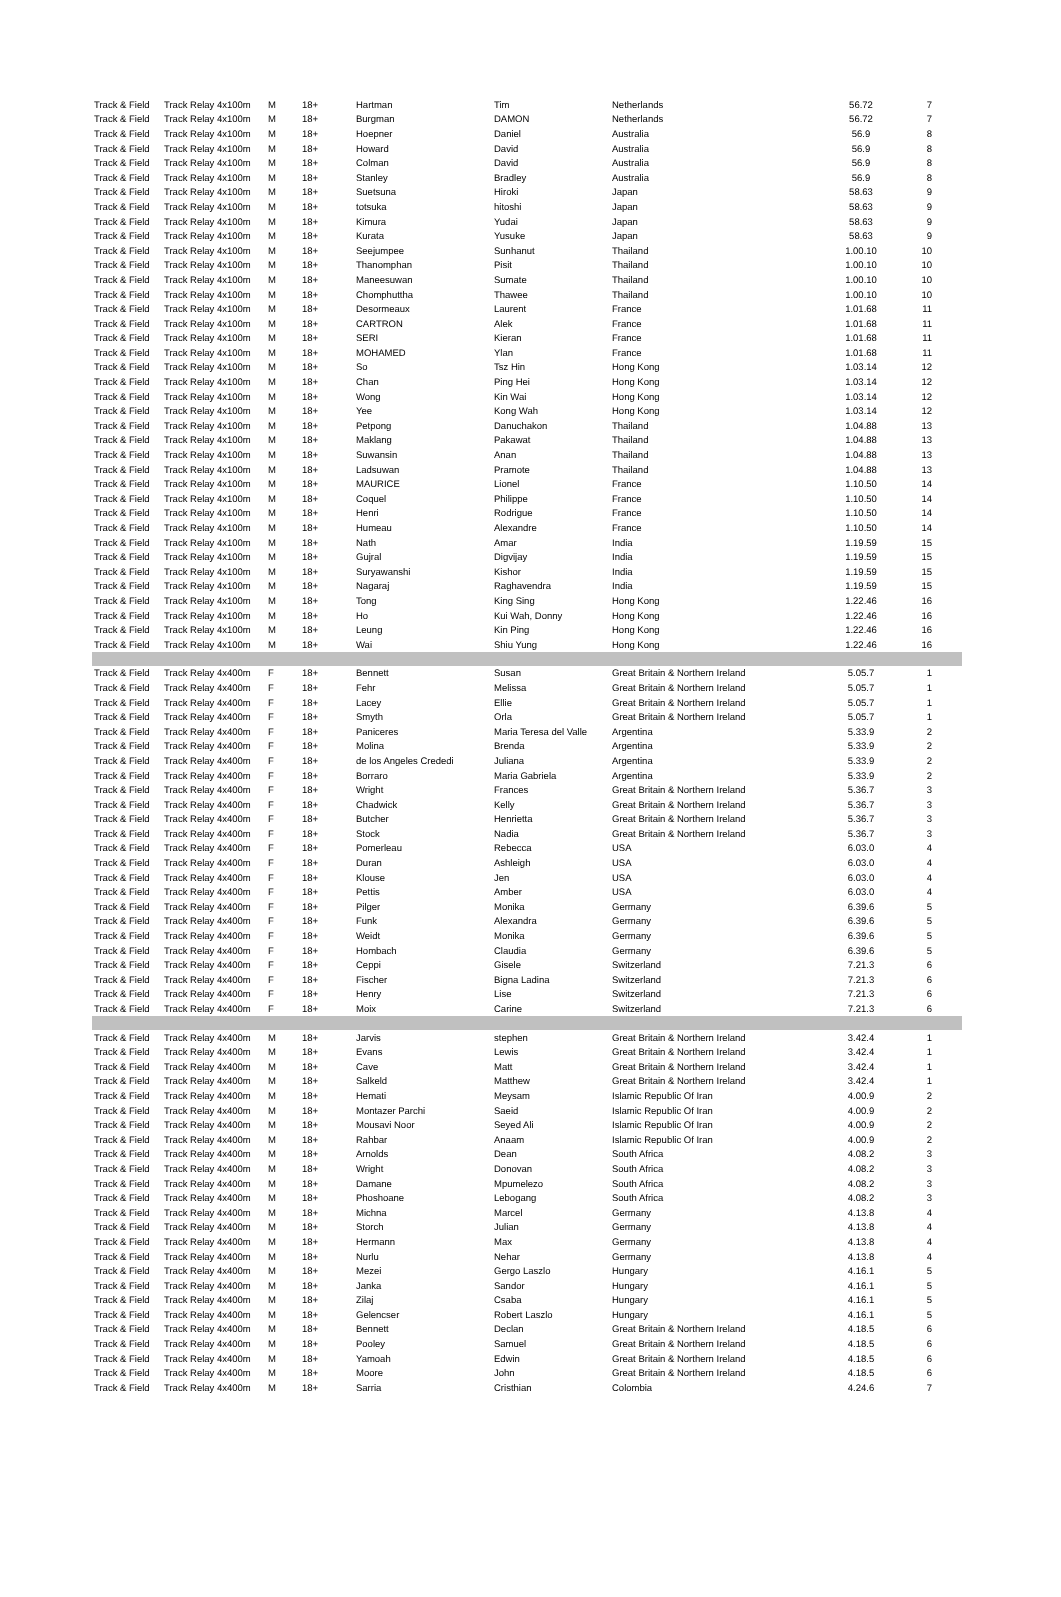| Track & Field | Track Relay 4x100m | M | 18+ | Hartman | Tim | Netherlands | 56.72 | 7 |
| Track & Field | Track Relay 4x100m | M | 18+ | Burgman | DAMON | Netherlands | 56.72 | 7 |
| Track & Field | Track Relay 4x100m | M | 18+ | Hoepner | Daniel | Australia | 56.9 | 8 |
| Track & Field | Track Relay 4x100m | M | 18+ | Howard | David | Australia | 56.9 | 8 |
| Track & Field | Track Relay 4x100m | M | 18+ | Colman | David | Australia | 56.9 | 8 |
| Track & Field | Track Relay 4x100m | M | 18+ | Stanley | Bradley | Australia | 56.9 | 8 |
| Track & Field | Track Relay 4x100m | M | 18+ | Suetsuna | Hiroki | Japan | 58.63 | 9 |
| Track & Field | Track Relay 4x100m | M | 18+ | totsuka | hitoshi | Japan | 58.63 | 9 |
| Track & Field | Track Relay 4x100m | M | 18+ | Kimura | Yudai | Japan | 58.63 | 9 |
| Track & Field | Track Relay 4x100m | M | 18+ | Kurata | Yusuke | Japan | 58.63 | 9 |
| Track & Field | Track Relay 4x100m | M | 18+ | Seejumpee | Sunhanut | Thailand | 1.00.10 | 10 |
| Track & Field | Track Relay 4x100m | M | 18+ | Thanomphan | Pisit | Thailand | 1.00.10 | 10 |
| Track & Field | Track Relay 4x100m | M | 18+ | Maneesuwan | Sumate | Thailand | 1.00.10 | 10 |
| Track & Field | Track Relay 4x100m | M | 18+ | Chomphuttha | Thawee | Thailand | 1.00.10 | 10 |
| Track & Field | Track Relay 4x100m | M | 18+ | Desormeaux | Laurent | France | 1.01.68 | 11 |
| Track & Field | Track Relay 4x100m | M | 18+ | CARTRON | Alek | France | 1.01.68 | 11 |
| Track & Field | Track Relay 4x100m | M | 18+ | SERI | Kieran | France | 1.01.68 | 11 |
| Track & Field | Track Relay 4x100m | M | 18+ | MOHAMED | Ylan | France | 1.01.68 | 11 |
| Track & Field | Track Relay 4x100m | M | 18+ | So | Tsz Hin | Hong Kong | 1.03.14 | 12 |
| Track & Field | Track Relay 4x100m | M | 18+ | Chan | Ping Hei | Hong Kong | 1.03.14 | 12 |
| Track & Field | Track Relay 4x100m | M | 18+ | Wong | Kin Wai | Hong Kong | 1.03.14 | 12 |
| Track & Field | Track Relay 4x100m | M | 18+ | Yee | Kong Wah | Hong Kong | 1.03.14 | 12 |
| Track & Field | Track Relay 4x100m | M | 18+ | Petpong | Danuchakon | Thailand | 1.04.88 | 13 |
| Track & Field | Track Relay 4x100m | M | 18+ | Maklang | Pakawat | Thailand | 1.04.88 | 13 |
| Track & Field | Track Relay 4x100m | M | 18+ | Suwansin | Anan | Thailand | 1.04.88 | 13 |
| Track & Field | Track Relay 4x100m | M | 18+ | Ladsuwan | Pramote | Thailand | 1.04.88 | 13 |
| Track & Field | Track Relay 4x100m | M | 18+ | MAURICE | Lionel | France | 1.10.50 | 14 |
| Track & Field | Track Relay 4x100m | M | 18+ | Coquel | Philippe | France | 1.10.50 | 14 |
| Track & Field | Track Relay 4x100m | M | 18+ | Henri | Rodrigue | France | 1.10.50 | 14 |
| Track & Field | Track Relay 4x100m | M | 18+ | Humeau | Alexandre | France | 1.10.50 | 14 |
| Track & Field | Track Relay 4x100m | M | 18+ | Nath | Amar | India | 1.19.59 | 15 |
| Track & Field | Track Relay 4x100m | M | 18+ | Gujral | Digvijay | India | 1.19.59 | 15 |
| Track & Field | Track Relay 4x100m | M | 18+ | Suryawanshi | Kishor | India | 1.19.59 | 15 |
| Track & Field | Track Relay 4x100m | M | 18+ | Nagaraj | Raghavendra | India | 1.19.59 | 15 |
| Track & Field | Track Relay 4x100m | M | 18+ | Tong | King Sing | Hong Kong | 1.22.46 | 16 |
| Track & Field | Track Relay 4x100m | M | 18+ | Ho | Kui Wah, Donny | Hong Kong | 1.22.46 | 16 |
| Track & Field | Track Relay 4x100m | M | 18+ | Leung | Kin Ping | Hong Kong | 1.22.46 | 16 |
| Track & Field | Track Relay 4x100m | M | 18+ | Wai | Shiu Yung | Hong Kong | 1.22.46 | 16 |
| Track & Field | Track Relay 4x400m | F | 18+ | Bennett | Susan | Great Britain & Northern Ireland | 5.05.7 | 1 |
| Track & Field | Track Relay 4x400m | F | 18+ | Fehr | Melissa | Great Britain & Northern Ireland | 5.05.7 | 1 |
| Track & Field | Track Relay 4x400m | F | 18+ | Lacey | Ellie | Great Britain & Northern Ireland | 5.05.7 | 1 |
| Track & Field | Track Relay 4x400m | F | 18+ | Smyth | Orla | Great Britain & Northern Ireland | 5.05.7 | 1 |
| Track & Field | Track Relay 4x400m | F | 18+ | Paniceres | Maria Teresa del Valle | Argentina | 5.33.9 | 2 |
| Track & Field | Track Relay 4x400m | F | 18+ | Molina | Brenda | Argentina | 5.33.9 | 2 |
| Track & Field | Track Relay 4x400m | F | 18+ | de los Angeles Crededi | Juliana | Argentina | 5.33.9 | 2 |
| Track & Field | Track Relay 4x400m | F | 18+ | Borraro | Maria Gabriela | Argentina | 5.33.9 | 2 |
| Track & Field | Track Relay 4x400m | F | 18+ | Wright | Frances | Great Britain & Northern Ireland | 5.36.7 | 3 |
| Track & Field | Track Relay 4x400m | F | 18+ | Chadwick | Kelly | Great Britain & Northern Ireland | 5.36.7 | 3 |
| Track & Field | Track Relay 4x400m | F | 18+ | Butcher | Henrietta | Great Britain & Northern Ireland | 5.36.7 | 3 |
| Track & Field | Track Relay 4x400m | F | 18+ | Stock | Nadia | Great Britain & Northern Ireland | 5.36.7 | 3 |
| Track & Field | Track Relay 4x400m | F | 18+ | Pomerleau | Rebecca | USA | 6.03.0 | 4 |
| Track & Field | Track Relay 4x400m | F | 18+ | Duran | Ashleigh | USA | 6.03.0 | 4 |
| Track & Field | Track Relay 4x400m | F | 18+ | Klouse | Jen | USA | 6.03.0 | 4 |
| Track & Field | Track Relay 4x400m | F | 18+ | Pettis | Amber | USA | 6.03.0 | 4 |
| Track & Field | Track Relay 4x400m | F | 18+ | Pilger | Monika | Germany | 6.39.6 | 5 |
| Track & Field | Track Relay 4x400m | F | 18+ | Funk | Alexandra | Germany | 6.39.6 | 5 |
| Track & Field | Track Relay 4x400m | F | 18+ | Weidt | Monika | Germany | 6.39.6 | 5 |
| Track & Field | Track Relay 4x400m | F | 18+ | Hombach | Claudia | Germany | 6.39.6 | 5 |
| Track & Field | Track Relay 4x400m | F | 18+ | Ceppi | Gisele | Switzerland | 7.21.3 | 6 |
| Track & Field | Track Relay 4x400m | F | 18+ | Fischer | Bigna Ladina | Switzerland | 7.21.3 | 6 |
| Track & Field | Track Relay 4x400m | F | 18+ | Henry | Lise | Switzerland | 7.21.3 | 6 |
| Track & Field | Track Relay 4x400m | F | 18+ | Moix | Carine | Switzerland | 7.21.3 | 6 |
| Track & Field | Track Relay 4x400m | M | 18+ | Jarvis | stephen | Great Britain & Northern Ireland | 3.42.4 | 1 |
| Track & Field | Track Relay 4x400m | M | 18+ | Evans | Lewis | Great Britain & Northern Ireland | 3.42.4 | 1 |
| Track & Field | Track Relay 4x400m | M | 18+ | Cave | Matt | Great Britain & Northern Ireland | 3.42.4 | 1 |
| Track & Field | Track Relay 4x400m | M | 18+ | Salkeld | Matthew | Great Britain & Northern Ireland | 3.42.4 | 1 |
| Track & Field | Track Relay 4x400m | M | 18+ | Hemati | Meysam | Islamic Republic Of Iran | 4.00.9 | 2 |
| Track & Field | Track Relay 4x400m | M | 18+ | Montazer Parchi | Saeid | Islamic Republic Of Iran | 4.00.9 | 2 |
| Track & Field | Track Relay 4x400m | M | 18+ | Mousavi Noor | Seyed Ali | Islamic Republic Of Iran | 4.00.9 | 2 |
| Track & Field | Track Relay 4x400m | M | 18+ | Rahbar | Anaam | Islamic Republic Of Iran | 4.00.9 | 2 |
| Track & Field | Track Relay 4x400m | M | 18+ | Arnolds | Dean | South Africa | 4.08.2 | 3 |
| Track & Field | Track Relay 4x400m | M | 18+ | Wright | Donovan | South Africa | 4.08.2 | 3 |
| Track & Field | Track Relay 4x400m | M | 18+ | Damane | Mpumelezo | South Africa | 4.08.2 | 3 |
| Track & Field | Track Relay 4x400m | M | 18+ | Phoshoane | Lebogang | South Africa | 4.08.2 | 3 |
| Track & Field | Track Relay 4x400m | M | 18+ | Michna | Marcel | Germany | 4.13.8 | 4 |
| Track & Field | Track Relay 4x400m | M | 18+ | Storch | Julian | Germany | 4.13.8 | 4 |
| Track & Field | Track Relay 4x400m | M | 18+ | Hermann | Max | Germany | 4.13.8 | 4 |
| Track & Field | Track Relay 4x400m | M | 18+ | Nurlu | Nehar | Germany | 4.13.8 | 4 |
| Track & Field | Track Relay 4x400m | M | 18+ | Mezei | Gergo Laszlo | Hungary | 4.16.1 | 5 |
| Track & Field | Track Relay 4x400m | M | 18+ | Janka | Sandor | Hungary | 4.16.1 | 5 |
| Track & Field | Track Relay 4x400m | M | 18+ | Zilaj | Csaba | Hungary | 4.16.1 | 5 |
| Track & Field | Track Relay 4x400m | M | 18+ | Gelencser | Robert Laszlo | Hungary | 4.16.1 | 5 |
| Track & Field | Track Relay 4x400m | M | 18+ | Bennett | Declan | Great Britain & Northern Ireland | 4.18.5 | 6 |
| Track & Field | Track Relay 4x400m | M | 18+ | Pooley | Samuel | Great Britain & Northern Ireland | 4.18.5 | 6 |
| Track & Field | Track Relay 4x400m | M | 18+ | Yamoah | Edwin | Great Britain & Northern Ireland | 4.18.5 | 6 |
| Track & Field | Track Relay 4x400m | M | 18+ | Moore | John | Great Britain & Northern Ireland | 4.18.5 | 6 |
| Track & Field | Track Relay 4x400m | M | 18+ | Sarria | Cristhian | Colombia | 4.24.6 | 7 |